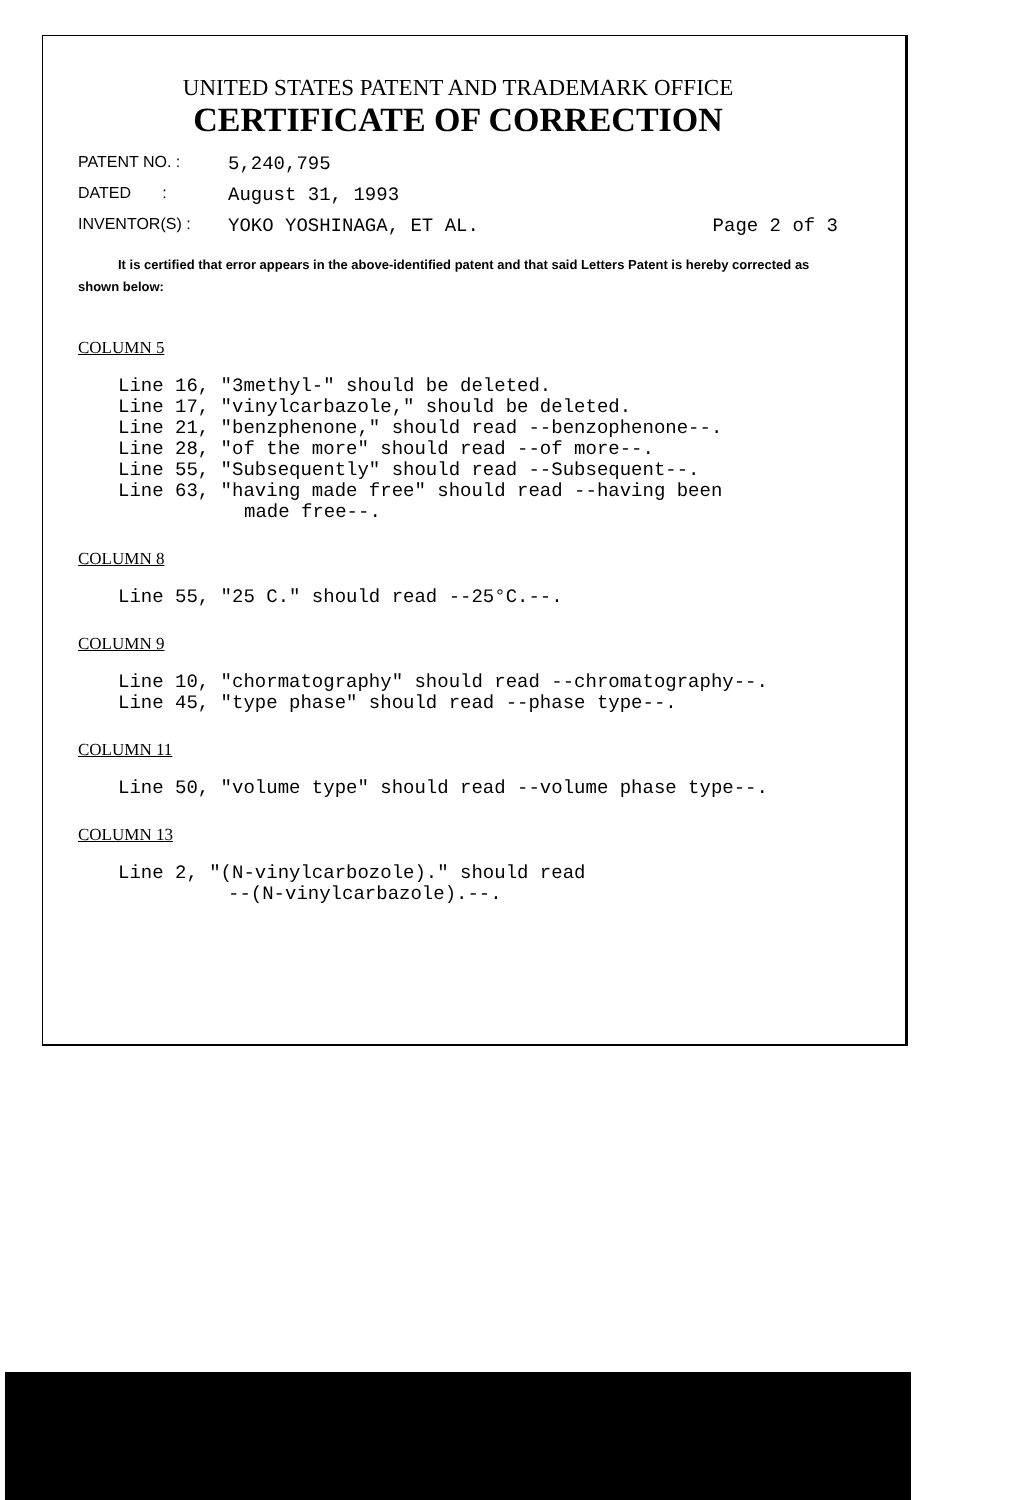UNITED STATES PATENT AND TRADEMARK OFFICE
CERTIFICATE OF CORRECTION
PATENT NO. : 5,240,795
DATED : August 31, 1993
INVENTOR(S) : YOKO YOSHINAGA, ET AL. Page 2 of 3
It is certified that error appears in the above-identified patent and that said Letters Patent is hereby corrected as shown below:
COLUMN 5
Line 16, "3methyl-" should be deleted.
Line 17, "vinylcarbazole," should be deleted.
Line 21, "benzphenone," should read --benzophenone--.
Line 28, "of the more" should read --of more--.
Line 55, "Subsequently" should read --Subsequent--.
Line 63, "having made free" should read --having been
made free--.
COLUMN 8
Line 55, "25 C." should read --25°C.--.
COLUMN 9
Line 10, "chormatography" should read --chromatography--.
Line 45, "type phase" should read --phase type--.
COLUMN 11
Line 50, "volume type" should read --volume phase type--.
COLUMN 13
Line 2, "(N-vinylcarbozole)." should read
--(N-vinylcarbazole).--.